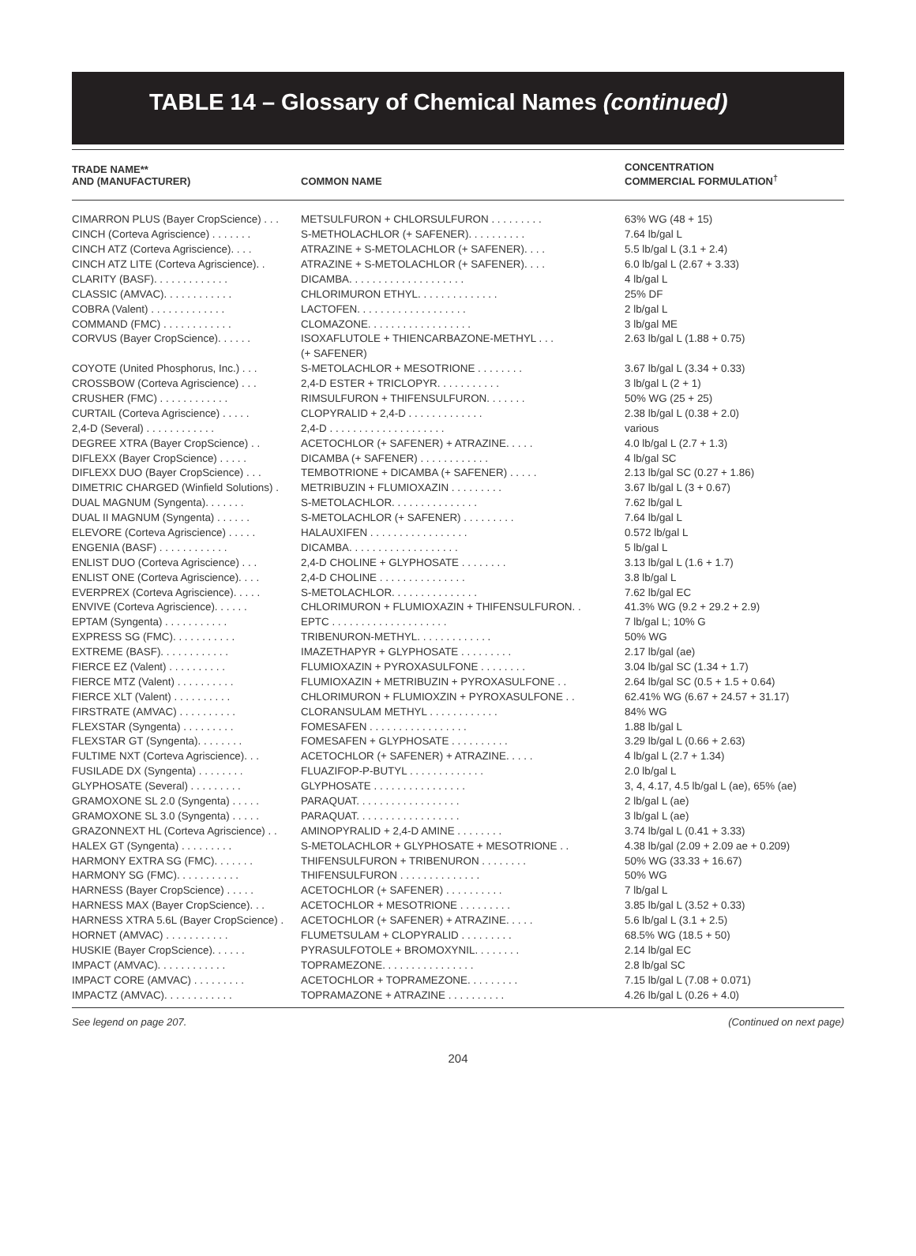TABLE 14 – Glossary of Chemical Names (continued)
| TRADE NAME** AND (MANUFACTURER) | COMMON NAME | CONCENTRATION COMMERCIAL FORMULATION<sup>†</sup> |
| --- | --- | --- |
| CIMARRON PLUS (Bayer CropScience) . . . | METSULFURON + CHLORSULFURON . . . . . . . . . | 63% WG (48 + 15) |
| CINCH (Corteva Agriscience) . . . . . . . | S-METHOLACHLOR (+ SAFENER). . . . . . . . . . | 7.64 lb/gal L |
| CINCH ATZ (Corteva Agriscience). . . . | ATRAZINE + S-METOLACHLOR (+ SAFENER). . . . | 5.5 lb/gal L (3.1 + 2.4) |
| CINCH ATZ LITE (Corteva Agriscience). . | ATRAZINE + S-METOLACHLOR (+ SAFENER). . . . | 6.0 lb/gal L (2.67 + 3.33) |
| CLARITY (BASF). . . . . . . . . . . . . | DICAMBA. . . . . . . . . . . . . . . . . . . . | 4 lb/gal L |
| CLASSIC (AMVAC). . . . . . . . . . . . | CHLORIMURON ETHYL. . . . . . . . . . . . . . | 25% DF |
| COBRA (Valent) . . . . . . . . . . . . . | LACTOFEN. . . . . . . . . . . . . . . . . . . | 2 lb/gal L |
| COMMAND (FMC) . . . . . . . . . . . . | CLOMAZONE. . . . . . . . . . . . . . . . . . | 3 lb/gal ME |
| CORVUS (Bayer CropScience). . . . . . | ISOXAFLUTOLE + THIENCARBAZONE-METHYL . . . | 2.63 lb/gal L (1.88 + 0.75) |
| | (+ SAFENER) | |
| COYOTE (United Phosphorus, Inc.) . . . | S-METOLACHLOR + MESOTRIONE . . . . . . . . | 3.67 lb/gal L (3.34 + 0.33) |
| CROSSBOW (Corteva Agriscience) . . . | 2,4-D ESTER + TRICLOPYR. . . . . . . . . . . | 3 lb/gal L (2 + 1) |
| CRUSHER (FMC) . . . . . . . . . . . . | RIMSULFURON + THIFENSULFURON. . . . . . . | 50% WG (25 + 25) |
| CURTAIL (Corteva Agriscience) . . . . . | CLOPYRALID + 2,4-D . . . . . . . . . . . . . | 2.38 lb/gal L (0.38 + 2.0) |
| 2,4-D (Several) . . . . . . . . . . . . | 2,4-D . . . . . . . . . . . . . . . . . . . . | various |
| DEGREE XTRA (Bayer CropScience) . . | ACETOCHLOR (+ SAFENER) + ATRAZINE. . . . . | 4.0 lb/gal L (2.7 + 1.3) |
| DIFLEXX (Bayer CropScience) . . . . . | DICAMBA (+ SAFENER) . . . . . . . . . . . . | 4 lb/gal SC |
| DIFLEXX DUO (Bayer CropScience) . . . | TEMBOTRIONE + DICAMBA (+ SAFENER) . . . . . | 2.13 lb/gal SC (0.27 + 1.86) |
| DIMETRIC CHARGED (Winfield Solutions) . | METRIBUZIN + FLUMIOXAZIN . . . . . . . . . | 3.67 lb/gal L (3 + 0.67) |
| DUAL MAGNUM (Syngenta). . . . . . . | S-METOLACHLOR. . . . . . . . . . . . . . . | 7.62 lb/gal L |
| DUAL II MAGNUM (Syngenta) . . . . . . | S-METOLACHLOR (+ SAFENER) . . . . . . . . . | 7.64 lb/gal L |
| ELEVORE (Corteva Agriscience) . . . . . | HALAUXIFEN . . . . . . . . . . . . . . . . . | 0.572 lb/gal L |
| ENGENIA (BASF) . . . . . . . . . . . . | DICAMBA. . . . . . . . . . . . . . . . . . . | 5 lb/gal L |
| ENLIST DUO (Corteva Agriscience) . . . | 2,4-D CHOLINE + GLYPHOSATE . . . . . . . . | 3.13 lb/gal L (1.6 + 1.7) |
| ENLIST ONE (Corteva Agriscience). . . . | 2,4-D CHOLINE . . . . . . . . . . . . . . . | 3.8 lb/gal L |
| EVERPREX (Corteva Agriscience). . . . . | S-METOLACHLOR. . . . . . . . . . . . . . . | 7.62 lb/gal EC |
| ENVIVE (Corteva Agriscience). . . . . . | CHLORIMURON + FLUMIOXAZIN + THIFENSULFURON. . | 41.3% WG (9.2 + 29.2 + 2.9) |
| EPTAM (Syngenta) . . . . . . . . . . . | EPTC . . . . . . . . . . . . . . . . . . . . | 7 lb/gal L; 10% G |
| EXPRESS SG (FMC). . . . . . . . . . . | TRIBENURON-METHYL. . . . . . . . . . . . . | 50% WG |
| EXTREME (BASF). . . . . . . . . . . . | IMAZETHAPYR + GLYPHOSATE . . . . . . . . . | 2.17 lb/gal (ae) |
| FIERCE EZ (Valent) . . . . . . . . . . | FLUMIOXAZIN + PYROXASULFONE . . . . . . . . | 3.04 lb/gal SC (1.34 + 1.7) |
| FIERCE MTZ (Valent) . . . . . . . . . . | FLUMIOXAZIN + METRIBUZIN + PYROXASULFONE . . | 2.64 lb/gal SC (0.5 + 1.5 + 0.64) |
| FIERCE XLT (Valent) . . . . . . . . . . | CHLORIMURON + FLUMIOXZIN + PYROXASULFONE . . | 62.41% WG (6.67 + 24.57 + 31.17) |
| FIRSTRATE (AMVAC) . . . . . . . . . . | CLORANSULAM METHYL . . . . . . . . . . . . | 84% WG |
| FLEXSTAR (Syngenta) . . . . . . . . . | FOMESAFEN . . . . . . . . . . . . . . . . . | 1.88 lb/gal L |
| FLEXSTAR GT (Syngenta). . . . . . . . | FOMESAFEN + GLYPHOSATE . . . . . . . . . . | 3.29 lb/gal L (0.66 + 2.63) |
| FULTIME NXT (Corteva Agriscience). . . | ACETOCHLOR (+ SAFENER) + ATRAZINE. . . . . | 4 lb/gal L (2.7 + 1.34) |
| FUSILADE DX (Syngenta) . . . . . . . . | FLUAZIFOP-P-BUTYL . . . . . . . . . . . . . | 2.0 lb/gal L |
| GLYPHOSATE (Several) . . . . . . . . . | GLYPHOSATE . . . . . . . . . . . . . . . . | 3, 4, 4.17, 4.5 lb/gal L (ae), 65% (ae) |
| GRAMOXONE SL 2.0 (Syngenta) . . . . . | PARAQUAT. . . . . . . . . . . . . . . . . . | 2 lb/gal L (ae) |
| GRAMOXONE SL 3.0 (Syngenta) . . . . . | PARAQUAT. . . . . . . . . . . . . . . . . . | 3 lb/gal L (ae) |
| GRAZONNEXT HL (Corteva Agriscience) . . | AMINOPYRALID + 2,4-D AMINE . . . . . . . . | 3.74 lb/gal L (0.41 + 3.33) |
| HALEX GT (Syngenta) . . . . . . . . . | S-METOLACHLOR + GLYPHOSATE + MESOTRIONE . . | 4.38 lb/gal (2.09 + 2.09 ae + 0.209) |
| HARMONY EXTRA SG (FMC). . . . . . . | THIFENSULFURON + TRIBENURON . . . . . . . . | 50% WG (33.33 + 16.67) |
| HARMONY SG (FMC). . . . . . . . . . . | THIFENSULFURON . . . . . . . . . . . . . . | 50% WG |
| HARNESS (Bayer CropScience) . . . . . | ACETOCHLOR (+ SAFENER) . . . . . . . . . . | 7 lb/gal L |
| HARNESS MAX (Bayer CropScience). . . | ACETOCHLOR + MESOTRIONE . . . . . . . . . | 3.85 lb/gal L (3.52 + 0.33) |
| HARNESS XTRA 5.6L (Bayer CropScience) . | ACETOCHLOR (+ SAFENER) + ATRAZINE. . . . . | 5.6 lb/gal L (3.1 + 2.5) |
| HORNET (AMVAC) . . . . . . . . . . . | FLUMETSULAM + CLOPYRALID . . . . . . . . . | 68.5% WG (18.5 + 50) |
| HUSKIE (Bayer CropScience). . . . . . | PYRASULFOTOLE + BROMOXYNIL. . . . . . . . | 2.14 lb/gal EC |
| IMPACT (AMVAC). . . . . . . . . . . . | TOPRAMEZONE. . . . . . . . . . . . . . . . | 2.8 lb/gal SC |
| IMPACT CORE (AMVAC) . . . . . . . . . | ACETOCHLOR + TOPRAMEZONE. . . . . . . . . | 7.15 lb/gal L (7.08 + 0.071) |
| IMPACTZ (AMVAC). . . . . . . . . . . . | TOPRAMAZONE + ATRAZINE . . . . . . . . . . | 4.26 lb/gal L (0.26 + 4.0) |
See legend on page 207. (Continued on next page)
204